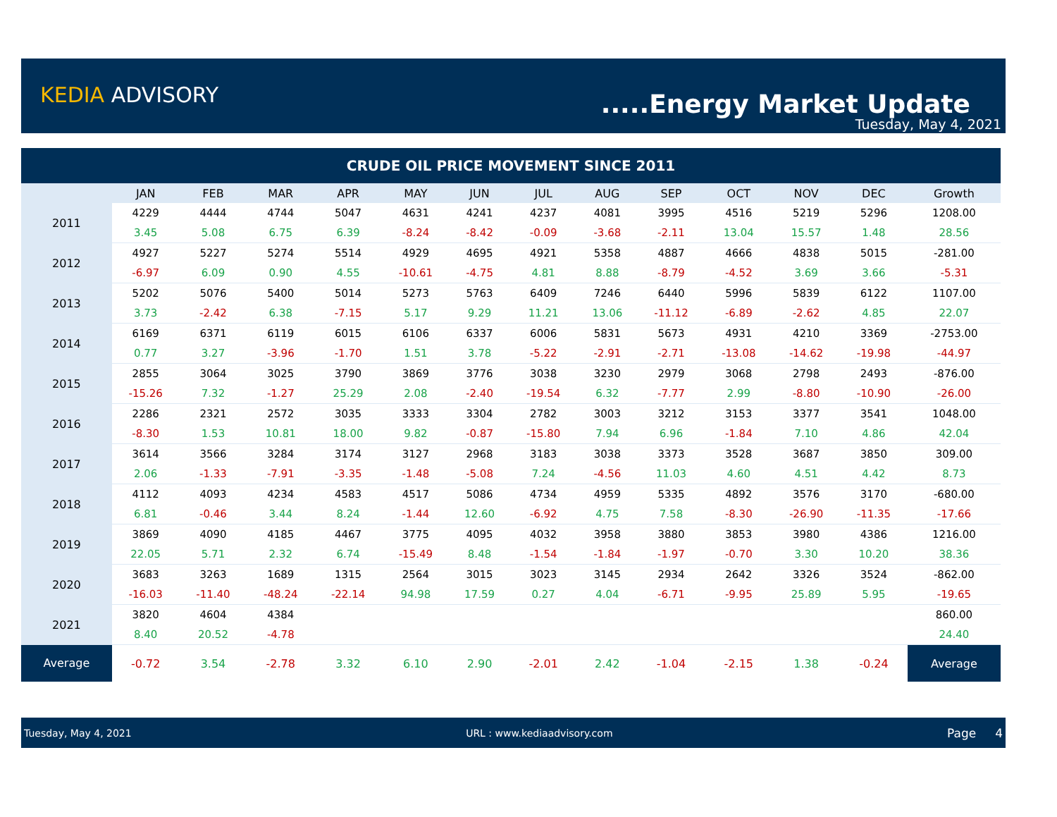KEDIA ADVISORY .....Energy Market Update
Tuesday, May 4, 2021
| CRUDE OIL PRICE MOVEMENT SINCE 2011 | | | | | | | | | | | | | |
| | JAN | FEB | MAR | APR | MAY | JUN | JUL | AUG | SEP | OCT | NOV | DEC | Growth |
| 2011 | 4229 | 4444 | 4744 | 5047 | 4631 | 4241 | 4237 | 4081 | 3995 | 4516 | 5219 | 5296 | 1208.00 |
| | 3.45 | 5.08 | 6.75 | 6.39 | -8.24 | -8.42 | -0.09 | -3.68 | -2.11 | 13.04 | 15.57 | 1.48 | 28.56 |
| 2012 | 4927 | 5227 | 5274 | 5514 | 4929 | 4695 | 4921 | 5358 | 4887 | 4666 | 4838 | 5015 | -281.00 |
| | -6.97 | 6.09 | 0.90 | 4.55 | -10.61 | -4.75 | 4.81 | 8.88 | -8.79 | -4.52 | 3.69 | 3.66 | -5.31 |
| 2013 | 5202 | 5076 | 5400 | 5014 | 5273 | 5763 | 6409 | 7246 | 6440 | 5996 | 5839 | 6122 | 1107.00 |
| | 3.73 | -2.42 | 6.38 | -7.15 | 5.17 | 9.29 | 11.21 | 13.06 | -11.12 | -6.89 | -2.62 | 4.85 | 22.07 |
| 2014 | 6169 | 6371 | 6119 | 6015 | 6106 | 6337 | 6006 | 5831 | 5673 | 4931 | 4210 | 3369 | -2753.00 |
| | 0.77 | 3.27 | -3.96 | -1.70 | 1.51 | 3.78 | -5.22 | -2.91 | -2.71 | -13.08 | -14.62 | -19.98 | -44.97 |
| 2015 | 2855 | 3064 | 3025 | 3790 | 3869 | 3776 | 3038 | 3230 | 2979 | 3068 | 2798 | 2493 | -876.00 |
| | -15.26 | 7.32 | -1.27 | 25.29 | 2.08 | -2.40 | -19.54 | 6.32 | -7.77 | 2.99 | -8.80 | -10.90 | -26.00 |
| 2016 | 2286 | 2321 | 2572 | 3035 | 3333 | 3304 | 2782 | 3003 | 3212 | 3153 | 3377 | 3541 | 1048.00 |
| | -8.30 | 1.53 | 10.81 | 18.00 | 9.82 | -0.87 | -15.80 | 7.94 | 6.96 | -1.84 | 7.10 | 4.86 | 42.04 |
| 2017 | 3614 | 3566 | 3284 | 3174 | 3127 | 2968 | 3183 | 3038 | 3373 | 3528 | 3687 | 3850 | 309.00 |
| | 2.06 | -1.33 | -7.91 | -3.35 | -1.48 | -5.08 | 7.24 | -4.56 | 11.03 | 4.60 | 4.51 | 4.42 | 8.73 |
| 2018 | 4112 | 4093 | 4234 | 4583 | 4517 | 5086 | 4734 | 4959 | 5335 | 4892 | 3576 | 3170 | -680.00 |
| | 6.81 | -0.46 | 3.44 | 8.24 | -1.44 | 12.60 | -6.92 | 4.75 | 7.58 | -8.30 | -26.90 | -11.35 | -17.66 |
| 2019 | 3869 | 4090 | 4185 | 4467 | 3775 | 4095 | 4032 | 3958 | 3880 | 3853 | 3980 | 4386 | 1216.00 |
| | 22.05 | 5.71 | 2.32 | 6.74 | -15.49 | 8.48 | -1.54 | -1.84 | -1.97 | -0.70 | 3.30 | 10.20 | 38.36 |
| 2020 | 3683 | 3263 | 1689 | 1315 | 2564 | 3015 | 3023 | 3145 | 2934 | 2642 | 3326 | 3524 | -862.00 |
| | -16.03 | -11.40 | -48.24 | -22.14 | 94.98 | 17.59 | 0.27 | 4.04 | -6.71 | -9.95 | 25.89 | 5.95 | -19.65 |
| 2021 | 3820 | 4604 | 4384 | | | | | | | | | | 860.00 |
| | 8.40 | 20.52 | -4.78 | | | | | | | | | | 24.40 |
| Average | -0.72 | 3.54 | -2.78 | 3.32 | 6.10 | 2.90 | -2.01 | 2.42 | -1.04 | -2.15 | 1.38 | -0.24 | Average |
Tuesday, May 4, 2021 URL : www.kediaadvisory.com Page 4